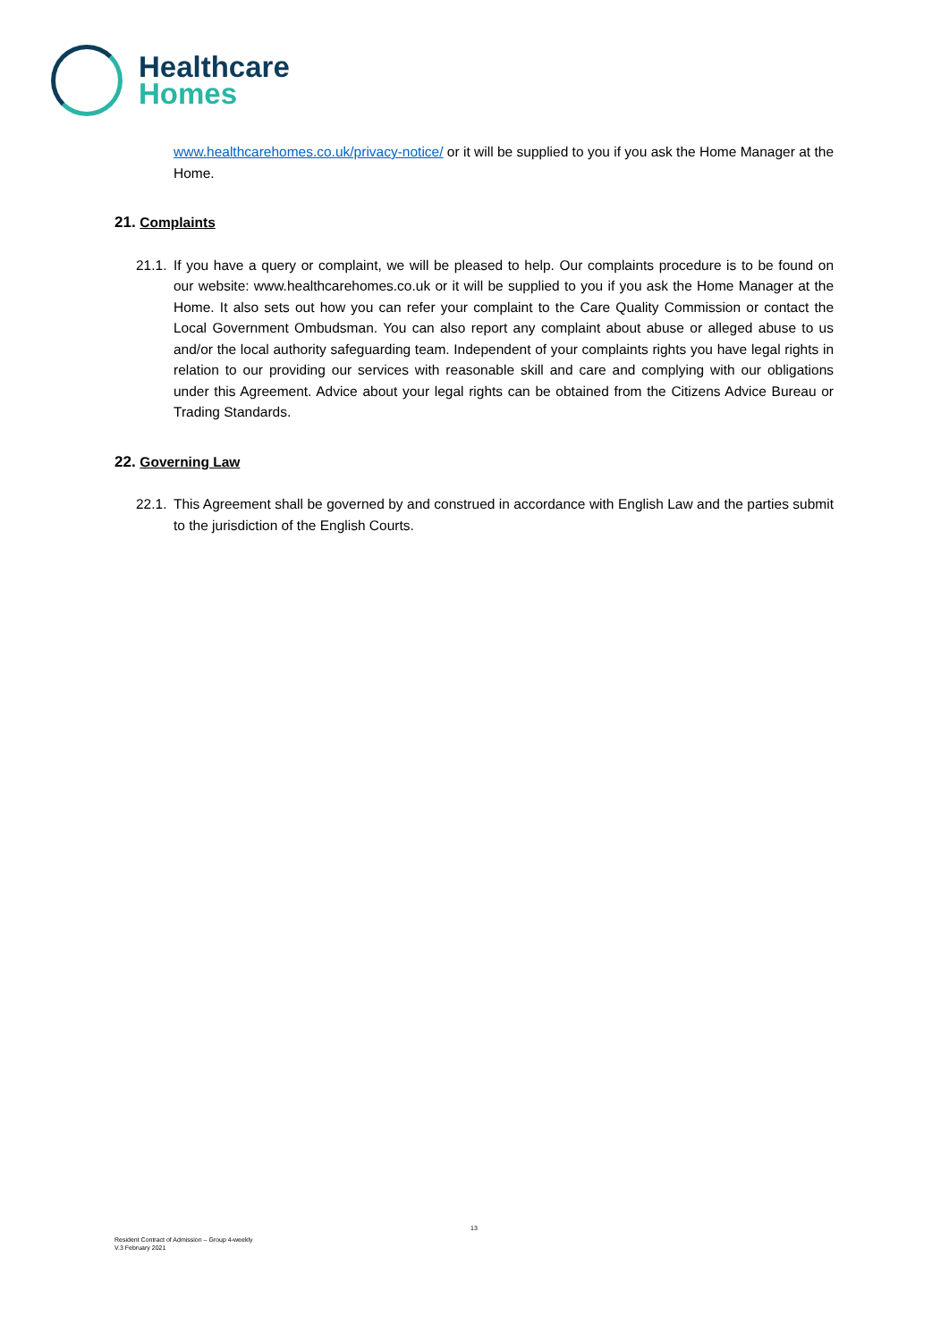Healthcare
Homes
www.healthcarehomes.co.uk/privacy-notice/ or it will be supplied to you if you ask the Home Manager at the Home.
21. Complaints
21.1.
If you have a query or complaint, we will be pleased to help. Our complaints procedure is to be found on our website: www.healthcarehomes.co.uk or it will be supplied to you if you ask the Home Manager at the Home. It also sets out how you can refer your complaint to the Care Quality Commission or contact the Local Government Ombudsman. You can also report any complaint about abuse or alleged abuse to us and/or the local authority safeguarding team. Independent of your complaints rights you have legal rights in relation to our providing our services with reasonable skill and care and complying with our obligations under this Agreement. Advice about your legal rights can be obtained from the Citizens Advice Bureau or Trading Standards.
22. Governing Law
22.1.
This Agreement shall be governed by and construed in accordance with English Law and the parties submit to the jurisdiction of the English Courts.
13
Resident Contract of Admission – Group 4-weekly
V.3 February 2021